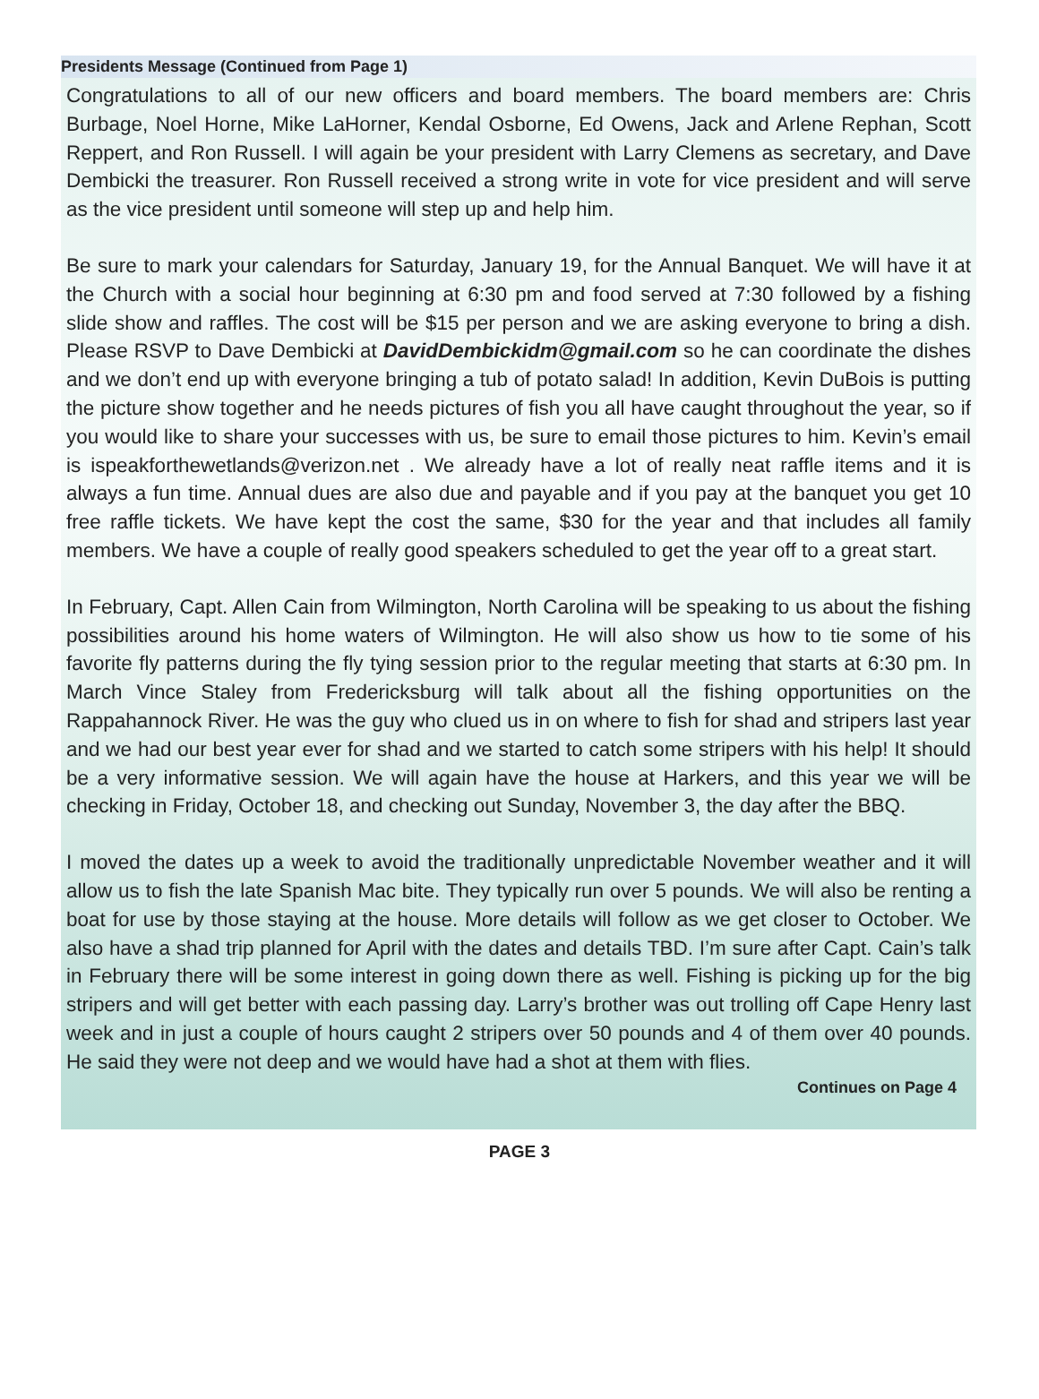Presidents Message (Continued from Page 1)
Congratulations to all of our new officers and board members. The board members are: Chris Burbage, Noel Horne, Mike LaHorner, Kendal Osborne, Ed Owens, Jack and Arlene Rephan, Scott Reppert, and Ron Russell. I will again be your president with Larry Clemens as secretary, and Dave Dembicki the treasurer. Ron Russell received a strong write in vote for vice president and will serve as the vice president until someone will step up and help him.
Be sure to mark your calendars for Saturday, January 19, for the Annual Banquet. We will have it at the Church with a social hour beginning at 6:30 pm and food served at 7:30 followed by a fishing slide show and raffles. The cost will be $15 per person and we are asking everyone to bring a dish. Please RSVP to Dave Dembicki at DavidDembickidm@gmail.com so he can coordinate the dishes and we don’t end up with everyone bringing a tub of potato salad! In addition, Kevin DuBois is putting the picture show together and he needs pictures of fish you all have caught throughout the year, so if you would like to share your successes with us, be sure to email those pictures to him. Kevin’s email is ispeakforthewetlands@verizon.net . We already have a lot of really neat raffle items and it is always a fun time. Annual dues are also due and payable and if you pay at the banquet you get 10 free raffle tickets. We have kept the cost the same, $30 for the year and that includes all family members. We have a couple of really good speakers scheduled to get the year off to a great start.
In February, Capt. Allen Cain from Wilmington, North Carolina will be speaking to us about the fishing possibilities around his home waters of Wilmington. He will also show us how to tie some of his favorite fly patterns during the fly tying session prior to the regular meeting that starts at 6:30 pm. In March Vince Staley from Fredericksburg will talk about all the fishing opportunities on the Rappahannock River. He was the guy who clued us in on where to fish for shad and stripers last year and we had our best year ever for shad and we started to catch some stripers with his help! It should be a very informative session. We will again have the house at Harkers, and this year we will be checking in Friday, October 18, and checking out Sunday, November 3, the day after the BBQ.
I moved the dates up a week to avoid the traditionally unpredictable November weather and it will allow us to fish the late Spanish Mac bite. They typically run over 5 pounds. We will also be renting a boat for use by those staying at the house. More details will follow as we get closer to October. We also have a shad trip planned for April with the dates and details TBD. I’m sure after Capt. Cain’s talk in February there will be some interest in going down there as well. Fishing is picking up for the big stripers and will get better with each passing day. Larry’s brother was out trolling off Cape Henry last week and in just a couple of hours caught 2 stripers over 50 pounds and 4 of them over 40 pounds. He said they were not deep and we would have had a shot at them with flies.
Continues on Page 4
PAGE 3